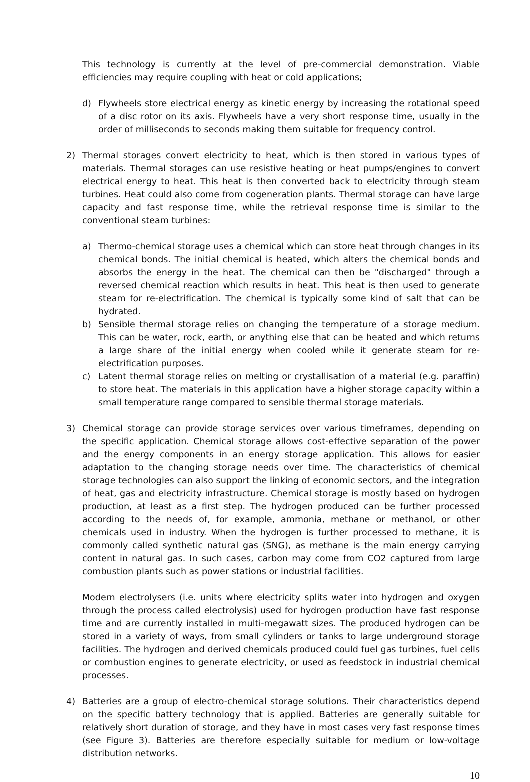This technology is currently at the level of pre-commercial demonstration. Viable efficiencies may require coupling with heat or cold applications;
d) Flywheels store electrical energy as kinetic energy by increasing the rotational speed of a disc rotor on its axis. Flywheels have a very short response time, usually in the order of milliseconds to seconds making them suitable for frequency control.
2) Thermal storages convert electricity to heat, which is then stored in various types of materials. Thermal storages can use resistive heating or heat pumps/engines to convert electrical energy to heat. This heat is then converted back to electricity through steam turbines. Heat could also come from cogeneration plants. Thermal storage can have large capacity and fast response time, while the retrieval response time is similar to the conventional steam turbines:
a) Thermo-chemical storage uses a chemical which can store heat through changes in its chemical bonds. The initial chemical is heated, which alters the chemical bonds and absorbs the energy in the heat. The chemical can then be "discharged" through a reversed chemical reaction which results in heat. This heat is then used to generate steam for re-electrification. The chemical is typically some kind of salt that can be hydrated.
b) Sensible thermal storage relies on changing the temperature of a storage medium. This can be water, rock, earth, or anything else that can be heated and which returns a large share of the initial energy when cooled while it generate steam for re-electrification purposes.
c) Latent thermal storage relies on melting or crystallisation of a material (e.g. paraffin) to store heat. The materials in this application have a higher storage capacity within a small temperature range compared to sensible thermal storage materials.
3) Chemical storage can provide storage services over various timeframes, depending on the specific application. Chemical storage allows cost-effective separation of the power and the energy components in an energy storage application. This allows for easier adaptation to the changing storage needs over time. The characteristics of chemical storage technologies can also support the linking of economic sectors, and the integration of heat, gas and electricity infrastructure. Chemical storage is mostly based on hydrogen production, at least as a first step. The hydrogen produced can be further processed according to the needs of, for example, ammonia, methane or methanol, or other chemicals used in industry. When the hydrogen is further processed to methane, it is commonly called synthetic natural gas (SNG), as methane is the main energy carrying content in natural gas. In such cases, carbon may come from CO2 captured from large combustion plants such as power stations or industrial facilities.
Modern electrolysers (i.e. units where electricity splits water into hydrogen and oxygen through the process called electrolysis) used for hydrogen production have fast response time and are currently installed in multi-megawatt sizes. The produced hydrogen can be stored in a variety of ways, from small cylinders or tanks to large underground storage facilities. The hydrogen and derived chemicals produced could fuel gas turbines, fuel cells or combustion engines to generate electricity, or used as feedstock in industrial chemical processes.
4) Batteries are a group of electro-chemical storage solutions. Their characteristics depend on the specific battery technology that is applied. Batteries are generally suitable for relatively short duration of storage, and they have in most cases very fast response times (see Figure 3). Batteries are therefore especially suitable for medium or low-voltage distribution networks.
10